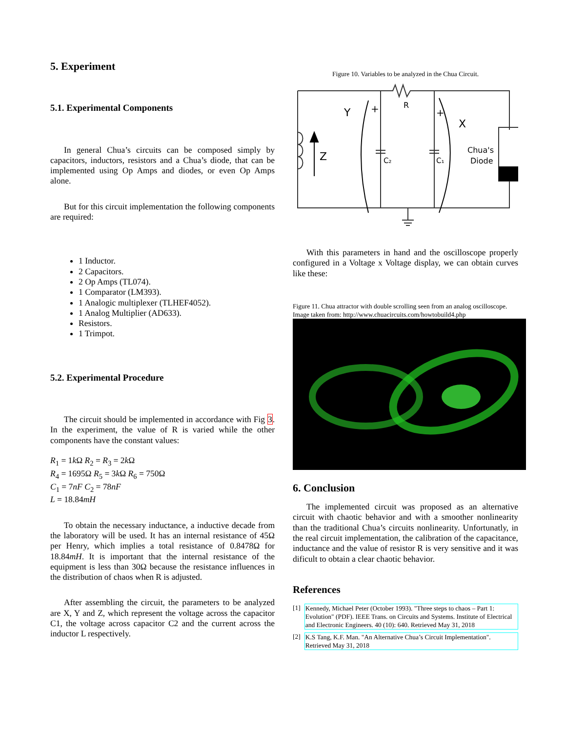5. Experiment
5.1. Experimental Components
In general Chua’s circuits can be composed simply by capacitors, inductors, resistors and a Chua’s diode, that can be implemented using Op Amps and diodes, or even Op Amps alone.
But for this circuit implementation the following components are required:
1 Inductor.
2 Capacitors.
2 Op Amps (TL074).
1 Comparator (LM393).
1 Analogic multiplexer (TLHEF4052).
1 Analog Multiplier (AD633).
Resistors.
1 Trimpot.
5.2. Experimental Procedure
The circuit should be implemented in accordance with Fig 3. In the experiment, the value of R is varied while the other components have the constant values:
R<sub>1</sub> = 1k Ω R<sub>2</sub> = R<sub>3</sub> = 2k Ω
R<sub>4</sub> = 1695Ω R<sub>5</sub> = 3k Ω R<sub>6</sub> = 750Ω
C<sub>1</sub> = 7nF C<sub>2</sub> = 78nF
L = 18.84mH
To obtain the necessary inductance, a inductive decade from the laboratory will be used. It has an internal resistance of 45Ω per Henry, which implies a total resistance of 0.8478Ω for 18.84mH. It is important that the internal resistance of the equipment is less than 30Ω because the resistance influences in the distribution of chaos when R is adjusted.
After assembling the circuit, the parameters to be analyzed are X, Y and Z, which represent the voltage across the capacitor C1, the voltage across capacitor C2 and the current across the inductor L respectively.
Figure 10. Variables to be analyzed in the Chua Circuit.
Y
R
X
Z
C₂
C₁
+
+
Chua's
Diode
With this parameters in hand and the oscilloscope properly configured in a Voltage x Voltage display, we can obtain curves like these:
Figure 11. Chua attractor with double scrolling seen from an analog oscilloscope. Image taken from: http://www.chuacircuits.com/howtobuild4.php
6. Conclusion
The implemented circuit was proposed as an alternative circuit with chaotic behavior and with a smoother nonlinearity than the traditional Chua’s circuits nonlinearity. Unfortunatly, in the real circuit implementation, the calibration of the capacitance, inductance and the value of resistor R is very sensitive and it was dificult to obtain a clear chaotic behavior.
References
[1] Kennedy, Michael Peter (October 1993). "Three steps to chaos – Part 1: Evolution" (PDF). IEEE Trans. on Circuits and Systems. Institute of Electrical and Electronic Engineers. 40 (10): 640. Retrieved May 31, 2018
[2] K.S Tang, K.F. Man. "An Alternative Chua’s Circuit Implementation". Retrieved May 31, 2018